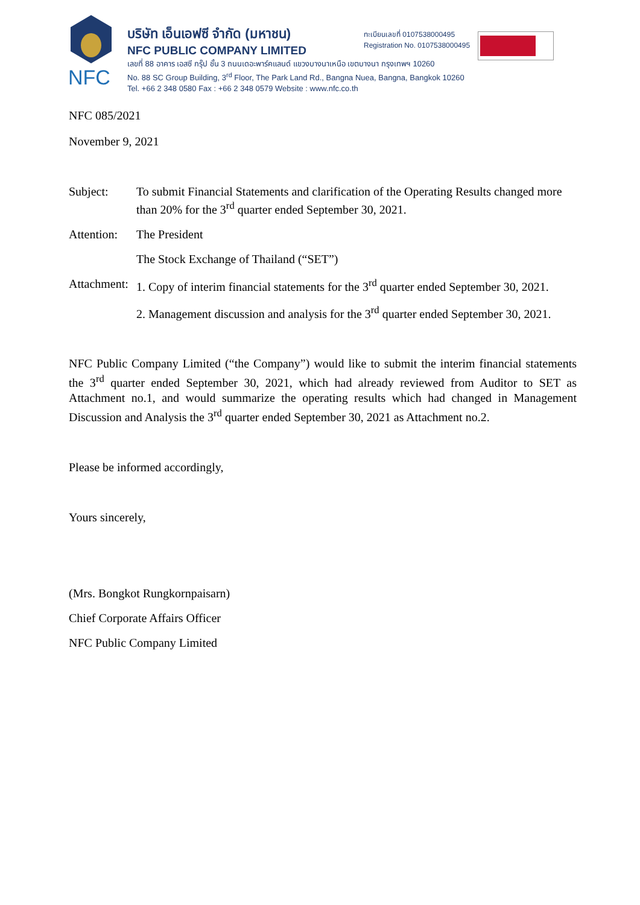NFC
บริษัท เอ็นเอฟซี จำกัด (มหาชน)
NFC PUBLIC COMPANY LIMITED
เลขที่ 88 อาคาร เอสซี กรุ๊ป ชั้น 3 ถนนเดอะพาร์คแลนด์ แขวงบางนาเหนือ เขตบางนา กรุงเทพฯ 10260
No. 88 SC Group Building, 3<sup>rd</sup> Floor, The Park Land Rd., Bangna Nuea, Bangna, Bangkok 10260
Tel. +66 2 348 0580 Fax : +66 2 348 0579 Website : www.nfc.co.th
ทะเบียนเลขที่ 0107538000495
Registration No. 0107538000495
NFC 085/2021
November 9, 2021
Subject:
To submit Financial Statements and clarification of the Operating Results changed more than 20% for the 3<sup>rd</sup> quarter ended September 30, 2021.
Attention:
The President
The Stock Exchange of Thailand (“SET”)
Attachment:
1. Copy of interim financial statements for the 3<sup>rd</sup> quarter ended September 30, 2021.
2. Management discussion and analysis for the 3<sup>rd</sup> quarter ended September 30, 2021.
NFC Public Company Limited (“the Company”) would like to submit the interim financial statements the 3<sup>rd</sup> quarter ended September 30, 2021, which had already reviewed from Auditor to SET as Attachment no.1, and would summarize the operating results which had changed in Management Discussion and Analysis the 3<sup>rd</sup> quarter ended September 30, 2021 as Attachment no.2.
Please be informed accordingly,
Yours sincerely,
(Mrs. Bongkot Rungkornpaisarn)
Chief Corporate Affairs Officer
NFC Public Company Limited